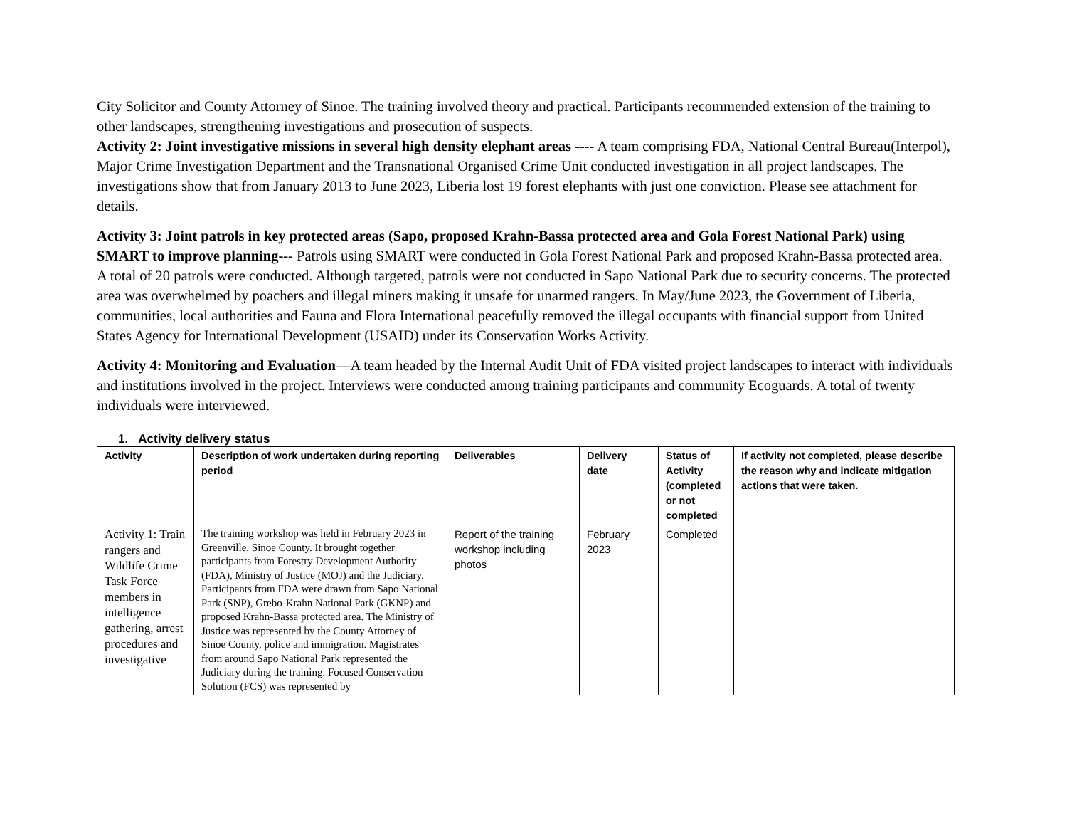City Solicitor and County Attorney of Sinoe. The training involved theory and practical. Participants recommended extension of the training to other landscapes, strengthening investigations and prosecution of suspects.
Activity 2: Joint investigative missions in several high density elephant areas ---- A team comprising FDA, National Central Bureau(Interpol), Major Crime Investigation Department and the Transnational Organised Crime Unit conducted investigation in all project landscapes. The investigations show that from January 2013 to June 2023, Liberia lost 19 forest elephants with just one conviction. Please see attachment for details.
Activity 3: Joint patrols in key protected areas (Sapo, proposed Krahn-Bassa protected area and Gola Forest National Park) using SMART to improve planning--- Patrols using SMART were conducted in Gola Forest National Park and proposed Krahn-Bassa protected area. A total of 20 patrols were conducted. Although targeted, patrols were not conducted in Sapo National Park due to security concerns. The protected area was overwhelmed by poachers and illegal miners making it unsafe for unarmed rangers. In May/June 2023, the Government of Liberia, communities, local authorities and Fauna and Flora International peacefully removed the illegal occupants with financial support from United States Agency for International Development (USAID) under its Conservation Works Activity.
Activity 4: Monitoring and Evaluation—A team headed by the Internal Audit Unit of FDA visited project landscapes to interact with individuals and institutions involved in the project. Interviews were conducted among training participants and community Ecoguards. A total of twenty individuals were interviewed.
1. Activity delivery status
| Activity | Description of work undertaken during reporting period | Deliverables | Delivery date | Status of Activity (completed or not completed | If activity not completed, please describe the reason why and indicate mitigation actions that were taken. |
| --- | --- | --- | --- | --- | --- |
| Activity 1: Train rangers and Wildlife Crime Task Force members in intelligence gathering, arrest procedures and investigative | The training workshop was held in February 2023 in Greenville, Sinoe County. It brought together participants from Forestry Development Authority (FDA), Ministry of Justice (MOJ) and the Judiciary. Participants from FDA were drawn from Sapo National Park (SNP), Grebo-Krahn National Park (GKNP) and proposed Krahn-Bassa protected area. The Ministry of Justice was represented by the County Attorney of Sinoe County, police and immigration. Magistrates from around Sapo National Park represented the Judiciary during the training. Focused Conservation Solution (FCS) was represented by | Report of the training workshop including photos | February 2023 | Completed | |